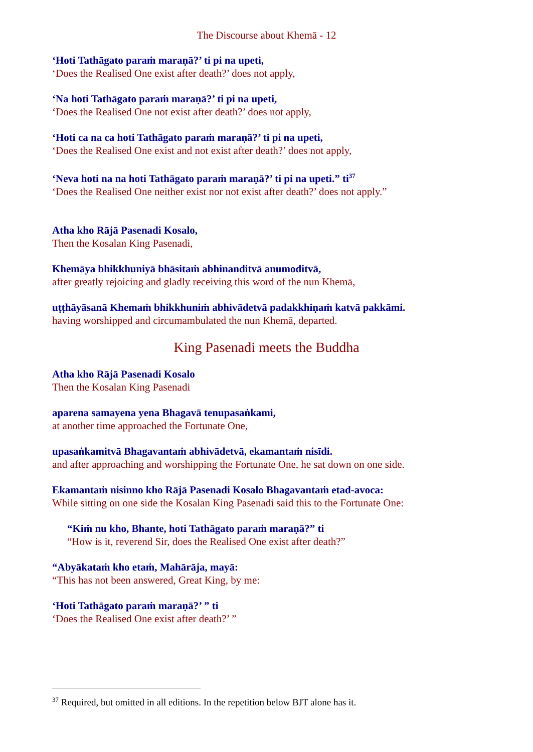The Discourse about Khemā - 12
‘Hoti Tathāgato paraṁ maraṇā?’ ti pi na upeti,
‘Does the Realised One exist after death?’ does not apply,
‘Na hoti Tathāgato paraṁ maraṇā?’ ti pi na upeti,
‘Does the Realised One not exist after death?’ does not apply,
‘Hoti ca na ca hoti Tathāgato paraṁ maraṇā?’ ti pi na upeti,
‘Does the Realised One exist and not exist after death?’ does not apply,
‘Neva hoti na na hoti Tathāgato paraṁ maraṇā?’ ti pi na upeti.” ti<sup>37</sup>
‘Does the Realised One neither exist nor not exist after death?’ does not apply.”
Atha kho Rājā Pasenadi Kosalo,
Then the Kosalan King Pasenadi,
Khemāya bhikkhuniyā bhāsitaṁ abhinanditvā anumoditvā,
after greatly rejoicing and gladly receiving this word of the nun Khemā,
uṭṭhāyāsanā Khemaṁ bhikkhuniṁ abhivādetvā padakkhiṇaṁ katvā pakkāmi.
having worshipped and circumambulated the nun Khemā, departed.
King Pasenadi meets the Buddha
Atha kho Rājā Pasenadi Kosalo
Then the Kosalan King Pasenadi
aparena samayena yena Bhagavā tenupasaṅkami,
at another time approached the Fortunate One,
upasaṅkamitvā Bhagavantaṁ abhivādetvā, ekamantaṁ nisīdi.
and after approaching and worshipping the Fortunate One, he sat down on one side.
Ekamantaṁ nisinno kho Rājā Pasenadi Kosalo Bhagavantaṁ etad-avoca:
While sitting on one side the Kosalan King Pasenadi said this to the Fortunate One:
“Kiṁ nu kho, Bhante, hoti Tathāgato paraṁ maraṇā?” ti
“How is it, reverend Sir, does the Realised One exist after death?”
“Abyākataṁ kho etaṁ, Mahārāja, mayā:
“This has not been answered, Great King, by me:
‘Hoti Tathāgato paraṁ maraṇā?’ ” ti
‘Does the Realised One exist after death?’ ”
<sup>37</sup> Required, but omitted in all editions. In the repetition below BJT alone has it.